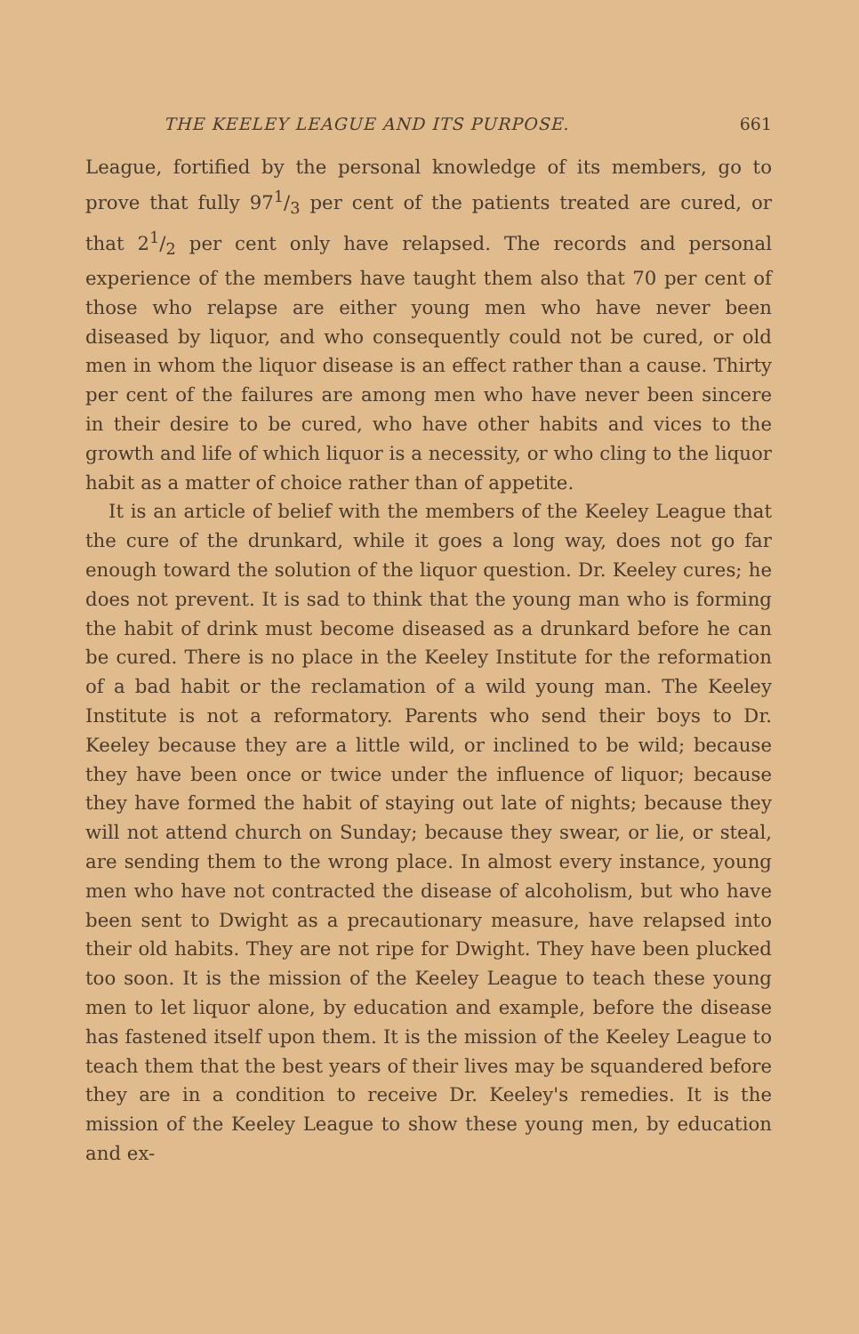THE KEELEY LEAGUE AND ITS PURPOSE. 661
League, fortified by the personal knowledge of its members, go to prove that fully 971/3 per cent of the patients treated are cured, or that 21/2 per cent only have relapsed. The records and personal experience of the members have taught them also that 70 per cent of those who relapse are either young men who have never been diseased by liquor, and who consequently could not be cured, or old men in whom the liquor disease is an effect rather than a cause. Thirty per cent of the failures are among men who have never been sincere in their desire to be cured, who have other habits and vices to the growth and life of which liquor is a necessity, or who cling to the liquor habit as a matter of choice rather than of appetite.
It is an article of belief with the members of the Keeley League that the cure of the drunkard, while it goes a long way, does not go far enough toward the solution of the liquor question. Dr. Keeley cures; he does not prevent. It is sad to think that the young man who is forming the habit of drink must become diseased as a drunkard before he can be cured. There is no place in the Keeley Institute for the reformation of a bad habit or the reclamation of a wild young man. The Keeley Institute is not a reformatory. Parents who send their boys to Dr. Keeley because they are a little wild, or inclined to be wild; because they have been once or twice under the influence of liquor; because they have formed the habit of staying out late of nights; because they will not attend church on Sunday; because they swear, or lie, or steal, are sending them to the wrong place. In almost every instance, young men who have not contracted the disease of alcoholism, but who have been sent to Dwight as a precautionary measure, have relapsed into their old habits. They are not ripe for Dwight. They have been plucked too soon. It is the mission of the Keeley League to teach these young men to let liquor alone, by education and example, before the disease has fastened itself upon them. It is the mission of the Keeley League to teach them that the best years of their lives may be squandered before they are in a condition to receive Dr. Keeley's remedies. It is the mission of the Keeley League to show these young men, by education and ex-